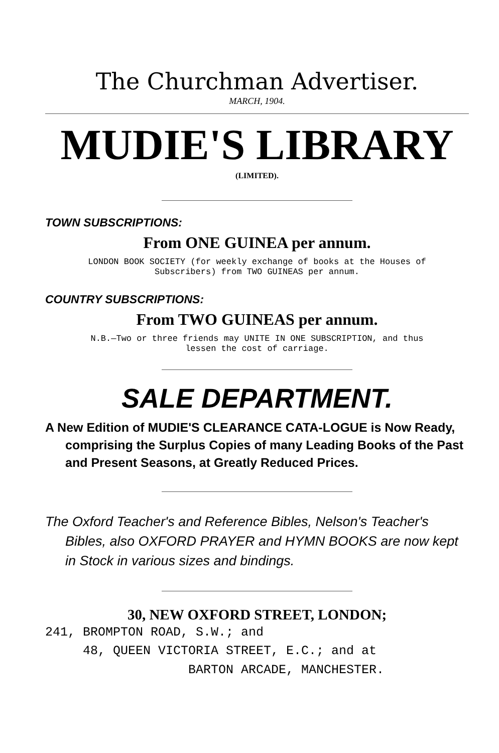The Churchman Advertiser.
MARCH, 1904.
MUDIE'S LIBRARY
(LIMITED).
TOWN SUBSCRIPTIONS:
From ONE GUINEA per annum.
LONDON BOOK SOCIETY (for weekly exchange of books at the Houses of
Subscribers) from TWO GUINEAS per annum.
COUNTRY SUBSCRIPTIONS:
From TWO GUINEAS per annum.
N.B.—Two or three friends may UNITE IN ONE SUBSCRIPTION, and thus
lessen the cost of carriage.
SALE DEPARTMENT.
A New Edition of MUDIE'S CLEARANCE CATA-LOGUE is Now Ready, comprising the Surplus Copies of many Leading Books of the Past and Present Seasons, at Greatly Reduced Prices.
The Oxford Teacher's and Reference Bibles, Nelson's Teacher's Bibles, also OXFORD PRAYER and HYMN BOOKS are now kept in Stock in various sizes and bindings.
30, NEW OXFORD STREET, LONDON;
241, BROMPTON ROAD, S.W.; and
48, QUEEN VICTORIA STREET, E.C.; and at
BARTON ARCADE, MANCHESTER.